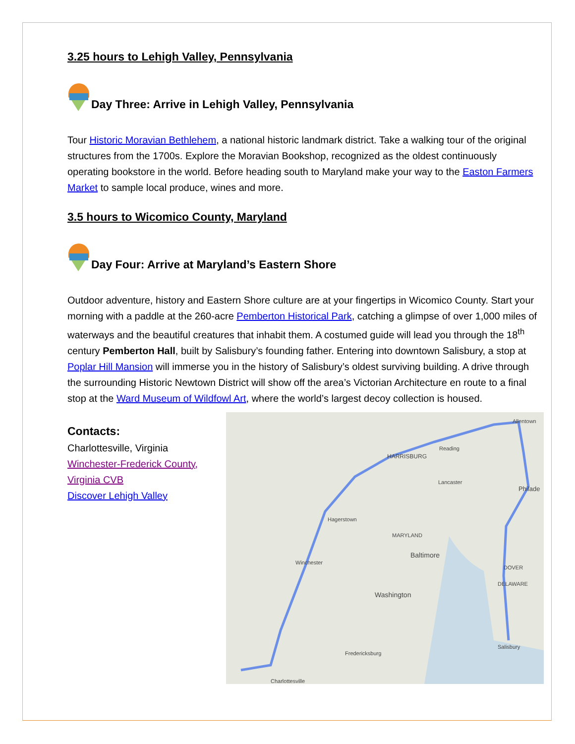3.25 hours to Lehigh Valley, Pennsylvania
Day Three: Arrive in Lehigh Valley, Pennsylvania
Tour Historic Moravian Bethlehem, a national historic landmark district. Take a walking tour of the original structures from the 1700s. Explore the Moravian Bookshop, recognized as the oldest continuously operating bookstore in the world. Before heading south to Maryland make your way to the Easton Farmers Market to sample local produce, wines and more.
3.5 hours to Wicomico County, Maryland
Day Four: Arrive at Maryland’s Eastern Shore
Outdoor adventure, history and Eastern Shore culture are at your fingertips in Wicomico County. Start your morning with a paddle at the 260-acre Pemberton Historical Park, catching a glimpse of over 1,000 miles of waterways and the beautiful creatures that inhabit them. A costumed guide will lead you through the 18<sup>th</sup> century Pemberton Hall, built by Salisbury’s founding father. Entering into downtown Salisbury, a stop at Poplar Hill Mansion will immerse you in the history of Salisbury’s oldest surviving building. A drive through the surrounding Historic Newtown District will show off the area’s Victorian Architecture en route to a final stop at the Ward Museum of Wildfowl Art, where the world’s largest decoy collection is housed.
Contacts:
Charlottesville, Virginia
Winchester-Frederick County, Virginia CVB
Discover Lehigh Valley
HARRISBURG
Reading
Lancaster
Philade
Hagerstown
MARYLAND
Baltimore
Washington
DOVER
DELAWARE
Salisbury
Fredericksburg
Charlottesville
Winchester
Allentown